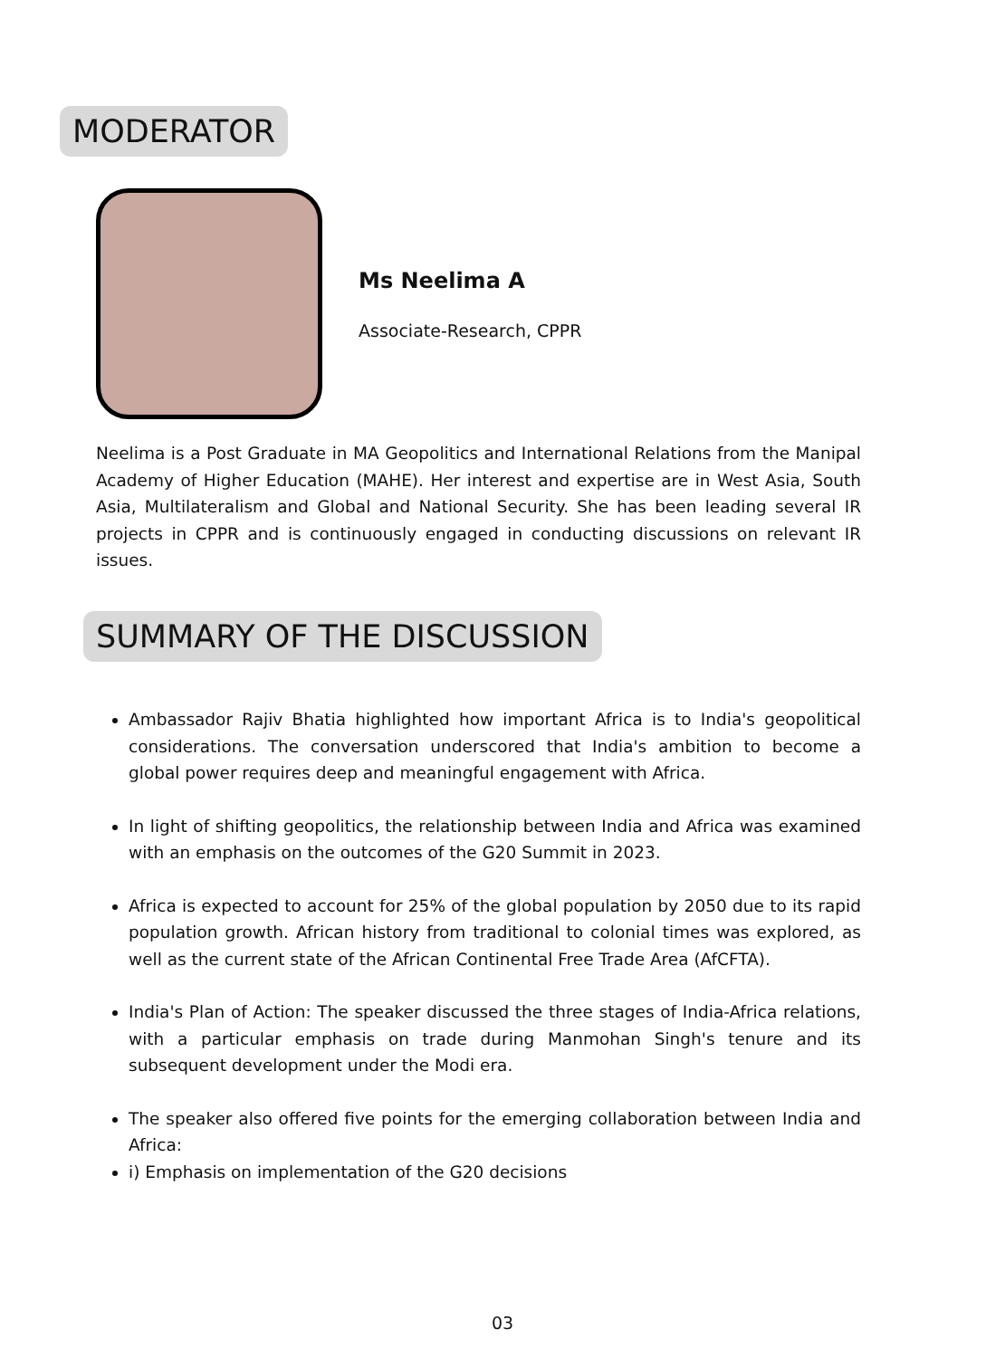MODERATOR
Ms Neelima A
Associate-Research, CPPR
Neelima is a Post Graduate in MA Geopolitics and International Relations from the Manipal Academy of Higher Education (MAHE). Her interest and expertise are in West Asia, South Asia, Multilateralism and Global and National Security. She has been leading several IR projects in CPPR and is continuously engaged in conducting discussions on relevant IR issues.
SUMMARY OF THE DISCUSSION
Ambassador Rajiv Bhatia highlighted how important Africa is to India's geopolitical considerations. The conversation underscored that India's ambition to become a global power requires deep and meaningful engagement with Africa.
In light of shifting geopolitics, the relationship between India and Africa was examined with an emphasis on the outcomes of the G20 Summit in 2023.
Africa is expected to account for 25% of the global population by 2050 due to its rapid population growth. African history from traditional to colonial times was explored, as well as the current state of the African Continental Free Trade Area (AfCFTA).
India's Plan of Action: The speaker discussed the three stages of India-Africa relations, with a particular emphasis on trade during Manmohan Singh's tenure and its subsequent development under the Modi era.
The speaker also offered five points for the emerging collaboration between India and Africa:
i) Emphasis on implementation of the G20 decisions
03